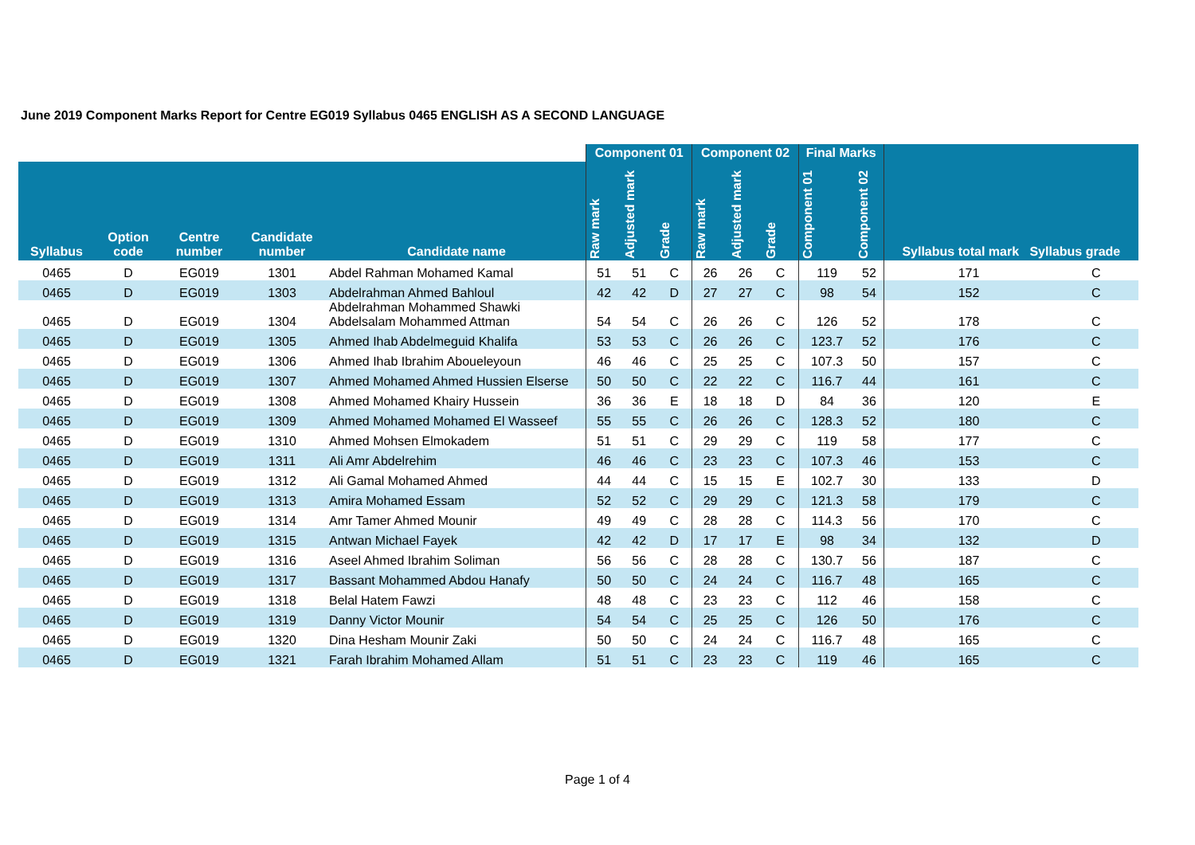June 2019 Component Marks Report for Centre EG019 Syllabus 0465 ENGLISH AS A SECOND LANGUAGE
| | | | | | Component 01 | | | Component 02 | | | Final Marks | | Syllabus total mark Syllabus grade | |
| --- | --- | --- | --- | --- | --- | --- | --- | --- | --- | --- | --- | --- | --- | --- |
| Syllabus | Option code | Centre number | Candidate number | Candidate name | Raw mark | Adjusted mark | Grade | Raw mark | Adjusted mark | Grade | Component 01 | Component 02 | | |
| 0465 | D | EG019 | 1301 | Abdel Rahman Mohamed Kamal | 51 | 51 | C | 26 | 26 | C | 119 | 52 | 171 | C |
| 0465 | D | EG019 | 1303 | Abdelrahman Ahmed Bahloul | 42 | 42 | D | 27 | 27 | C | 98 | 54 | 152 | C |
| 0465 | D | EG019 | 1304 | Abdelrahman Mohammed Shawki Abdelsalam Mohammed Attman | 54 | 54 | C | 26 | 26 | C | 126 | 52 | 178 | C |
| 0465 | D | EG019 | 1305 | Ahmed Ihab Abdelmeguid Khalifa | 53 | 53 | C | 26 | 26 | C | 123.7 | 52 | 176 | C |
| 0465 | D | EG019 | 1306 | Ahmed Ihab Ibrahim Aboueleyoun | 46 | 46 | C | 25 | 25 | C | 107.3 | 50 | 157 | C |
| 0465 | D | EG019 | 1307 | Ahmed Mohamed Ahmed Hussien Elserse | 50 | 50 | C | 22 | 22 | C | 116.7 | 44 | 161 | C |
| 0465 | D | EG019 | 1308 | Ahmed Mohamed Khairy Hussein | 36 | 36 | E | 18 | 18 | D | 84 | 36 | 120 | E |
| 0465 | D | EG019 | 1309 | Ahmed Mohamed Mohamed El Wasseef | 55 | 55 | C | 26 | 26 | C | 128.3 | 52 | 180 | C |
| 0465 | D | EG019 | 1310 | Ahmed Mohsen Elmokadem | 51 | 51 | C | 29 | 29 | C | 119 | 58 | 177 | C |
| 0465 | D | EG019 | 1311 | Ali Amr Abdelrehim | 46 | 46 | C | 23 | 23 | C | 107.3 | 46 | 153 | C |
| 0465 | D | EG019 | 1312 | Ali Gamal Mohamed Ahmed | 44 | 44 | C | 15 | 15 | E | 102.7 | 30 | 133 | D |
| 0465 | D | EG019 | 1313 | Amira Mohamed Essam | 52 | 52 | C | 29 | 29 | C | 121.3 | 58 | 179 | C |
| 0465 | D | EG019 | 1314 | Amr Tamer Ahmed Mounir | 49 | 49 | C | 28 | 28 | C | 114.3 | 56 | 170 | C |
| 0465 | D | EG019 | 1315 | Antwan Michael Fayek | 42 | 42 | D | 17 | 17 | E | 98 | 34 | 132 | D |
| 0465 | D | EG019 | 1316 | Aseel Ahmed Ibrahim Soliman | 56 | 56 | C | 28 | 28 | C | 130.7 | 56 | 187 | C |
| 0465 | D | EG019 | 1317 | Bassant Mohammed Abdou Hanafy | 50 | 50 | C | 24 | 24 | C | 116.7 | 48 | 165 | C |
| 0465 | D | EG019 | 1318 | Belal Hatem Fawzi | 48 | 48 | C | 23 | 23 | C | 112 | 46 | 158 | C |
| 0465 | D | EG019 | 1319 | Danny Victor Mounir | 54 | 54 | C | 25 | 25 | C | 126 | 50 | 176 | C |
| 0465 | D | EG019 | 1320 | Dina Hesham Mounir Zaki | 50 | 50 | C | 24 | 24 | C | 116.7 | 48 | 165 | C |
| 0465 | D | EG019 | 1321 | Farah Ibrahim Mohamed Allam | 51 | 51 | C | 23 | 23 | C | 119 | 46 | 165 | C |
Page 1 of 4